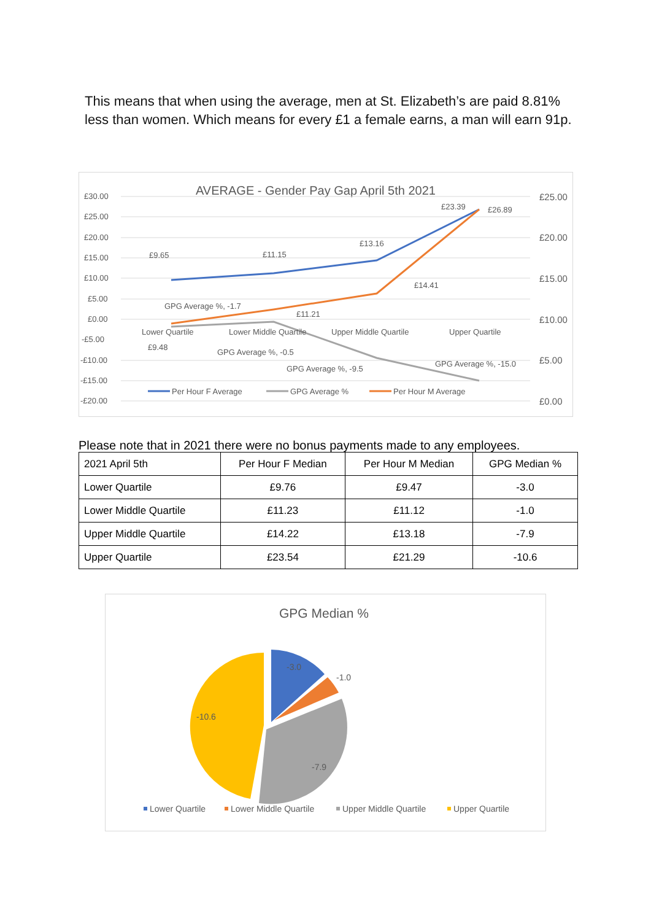This means that when using the average, men at St. Elizabeth’s are paid 8.81% less than women. Which means for every £1 a female earns, a man will earn 91p.
AVERAGE - Gender Pay Gap April 5th 2021
£30.00
£25.00
£20.00
£15.00
£10.00
£5.00
£0.00
-£5.00
-£10.00
-£15.00
-£20.00
£25.00
£20.00
£15.00
£10.00
£5.00
£0.00
£9.65
£11.15
£13.16
£23.39
£26.89
£14.41
£11.21
£9.48
GPG Average %, -1.7
GPG Average %, -0.5
GPG Average %, -9.5
GPG Average %, -15.0
Lower Quartile
Lower Middle Quartile
Upper Middle Quartile
Upper Quartile
Per Hour F Average
GPG Average %
Per Hour M Average
Please note that in 2021 there were no bonus payments made to any employees.
| 2021 April 5th | Per Hour F Median | Per Hour M Median | GPG Median % |
| --- | --- | --- | --- |
| Lower Quartile | £9.76 | £9.47 | -3.0 |
| Lower Middle Quartile | £11.23 | £11.12 | -1.0 |
| Upper Middle Quartile | £14.22 | £13.18 | -7.9 |
| Upper Quartile | £23.54 | £21.29 | -10.6 |
GPG Median %
-3.0
-1.0
-7.9
-10.6
Lower Quartile
Lower Middle Quartile
Upper Middle Quartile
Upper Quartile